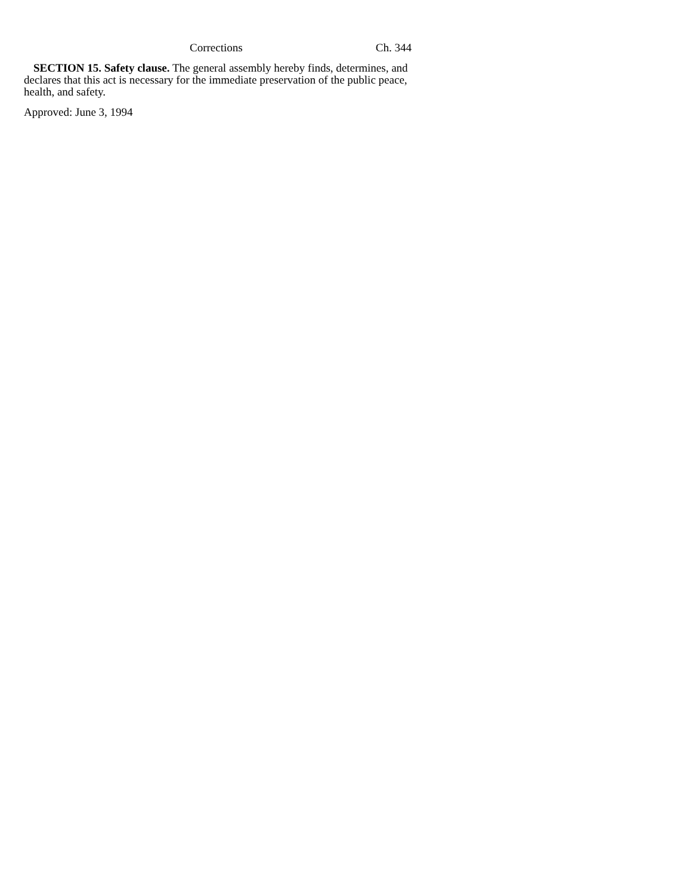Corrections Ch. 344
SECTION 15. Safety clause. The general assembly hereby finds, determines, and declares that this act is necessary for the immediate preservation of the public peace, health, and safety.
Approved: June 3, 1994